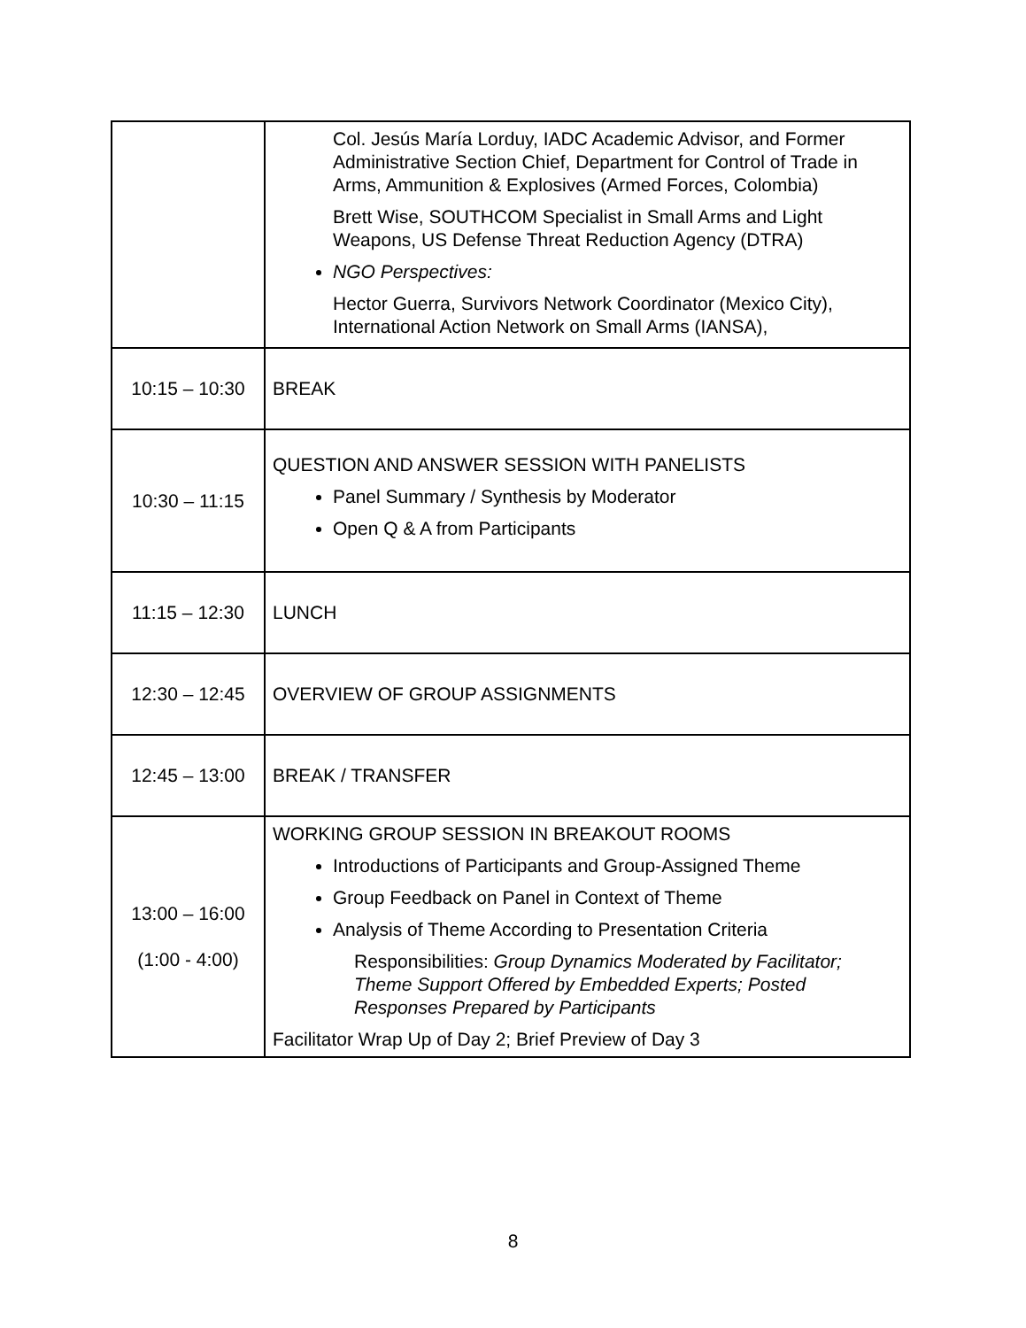| | Col. Jesús María Lorduy, IADC Academic Advisor, and Former Administrative Section Chief, Department for Control of Trade in Arms, Ammunition & Explosives (Armed Forces, Colombia) Brett Wise, SOUTHCOM Specialist in Small Arms and Light Weapons, US Defense Threat Reduction Agency (DTRA) NGO Perspectives: Hector Guerra, Survivors Network Coordinator (Mexico City), International Action Network on Small Arms (IANSA), |
| 10:15 – 10:30 | BREAK |
| 10:30 – 11:15 | QUESTION AND ANSWER SESSION WITH PANELISTS Panel Summary / Synthesis by Moderator Open Q & A from Participants |
| 11:15 – 12:30 | LUNCH |
| 12:30 – 12:45 | OVERVIEW OF GROUP ASSIGNMENTS |
| 12:45 – 13:00 | BREAK / TRANSFER |
| 13:00 – 16:00 (1:00 - 4:00) | WORKING GROUP SESSION IN BREAKOUT ROOMS Introductions of Participants and Group-Assigned Theme Group Feedback on Panel in Context of Theme Analysis of Theme According to Presentation Criteria Responsibilities: Group Dynamics Moderated by Facilitator; Theme Support Offered by Embedded Experts; Posted Responses Prepared by Participants Facilitator Wrap Up of Day 2; Brief Preview of Day 3 |
8